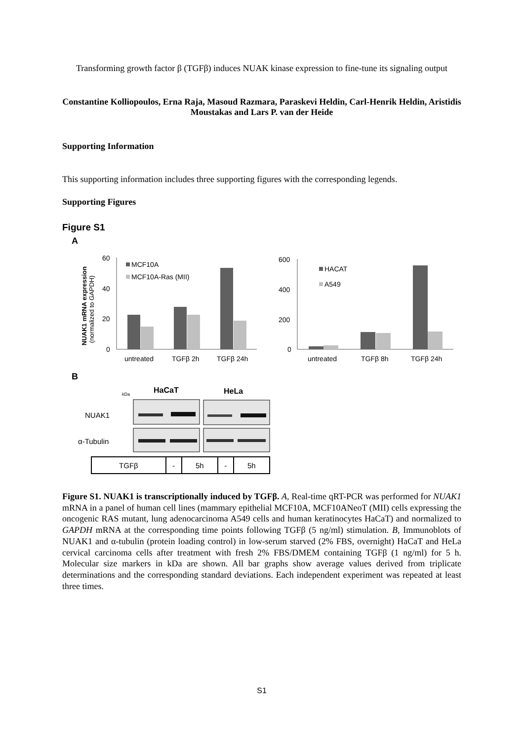Transforming growth factor β (TGFβ) induces NUAK kinase expression to fine-tune its signaling output
Constantine Kolliopoulos, Erna Raja, Masoud Razmara, Paraskevi Heldin, Carl-Henrik Heldin, Aristidis Moustakas and Lars P. van der Heide
Supporting Information
This supporting information includes three supporting figures with the corresponding legends.
Supporting Figures
Figure S1
A
NUAK1 mRNA expression
(normalized to GAPDH)
60
40
20
0
MCF10A
MCF10A-Ras (MII)
untreated
TGFβ 2h
TGFβ 24h
600
400
200
0
HACAT
A549
untreated
TGFβ 8h
TGFβ 24h
B
kDa
HaCaT
HeLa
NUAK1
α-Tubulin
| TGFβ | - | 5h | - | 5h |
Figure S1. NUAK1 is transcriptionally induced by TGFβ. A, Real-time qRT-PCR was performed for NUAK1 mRNA in a panel of human cell lines (mammary epithelial MCF10A, MCF10ANeoT (MII) cells expressing the oncogenic RAS mutant, lung adenocarcinoma A549 cells and human keratinocytes HaCaT) and normalized to GAPDH mRNA at the corresponding time points following TGFβ (5 ng/ml) stimulation. B, Immunoblots of NUAK1 and α-tubulin (protein loading control) in low-serum starved (2% FBS, overnight) HaCaT and HeLa cervical carcinoma cells after treatment with fresh 2% FBS/DMEM containing TGFβ (1 ng/ml) for 5 h. Molecular size markers in kDa are shown. All bar graphs show average values derived from triplicate determinations and the corresponding standard deviations. Each independent experiment was repeated at least three times.
S1